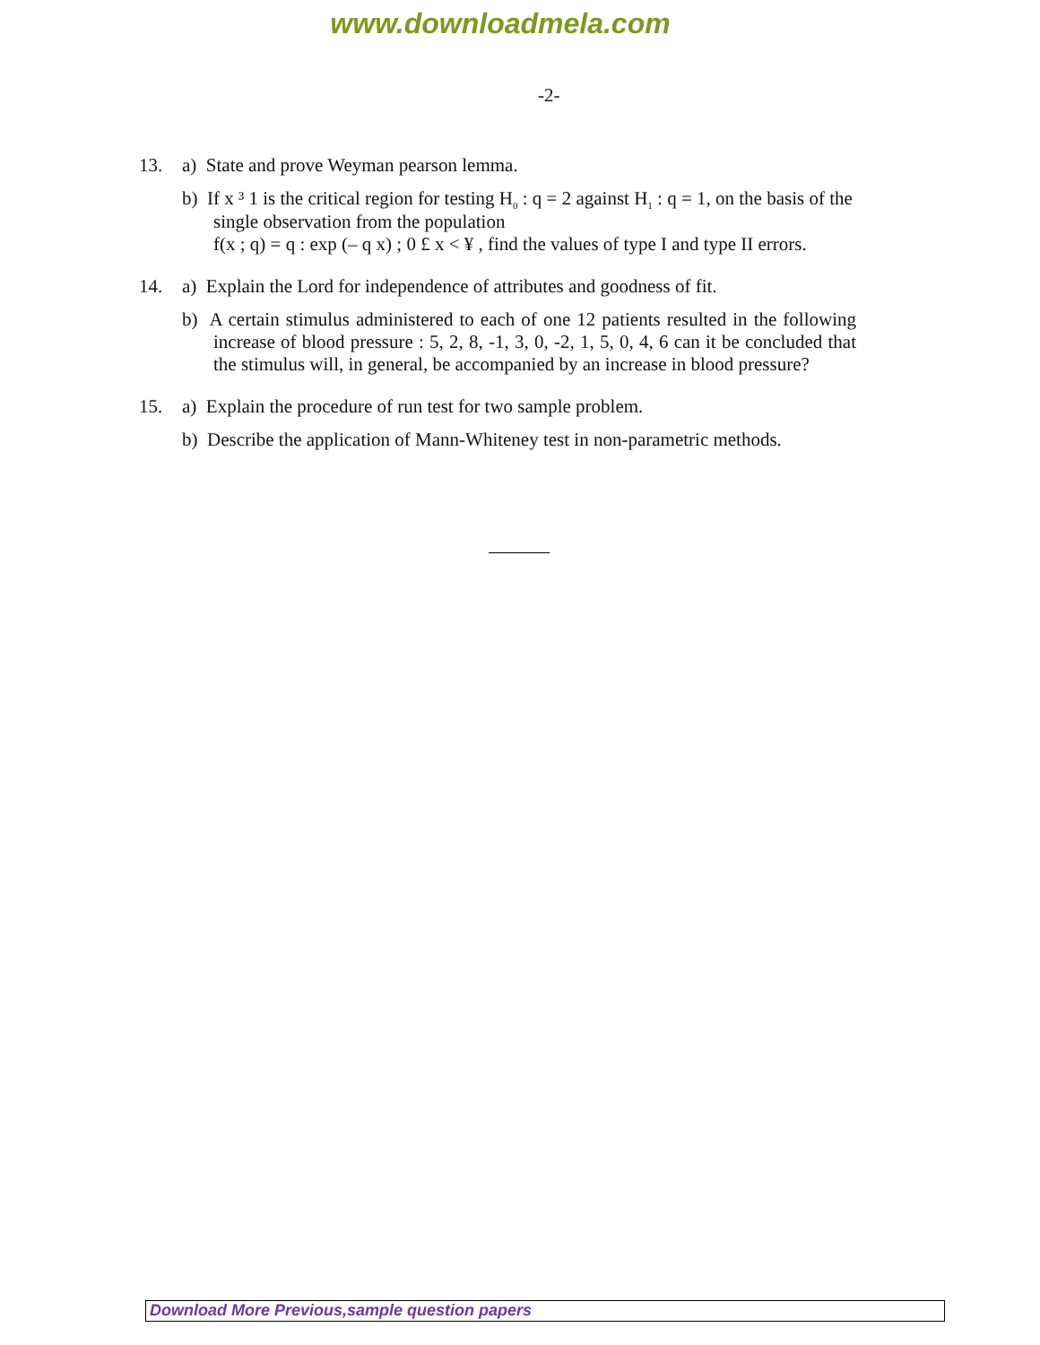www.downloadmela.com
-2-
13. a) State and prove Weyman pearson lemma.
b) If x ³ 1 is the critical region for testing H<sub>0</sub> : q = 2 against H<sub>1</sub> : q = 1, on the basis of the single observation from the population
f(x ; q) = q : exp (– q x) ; 0 £ x < ¥ , find the values of type I and type II errors.
14. a) Explain the Lord for independence of attributes and goodness of fit.
b) A certain stimulus administered to each of one 12 patients resulted in the following increase of blood pressure : 5, 2, 8, -1, 3, 0, -2, 1, 5, 0, 4, 6 can it be concluded that the stimulus will, in general, be accompanied by an increase in blood pressure?
15. a) Explain the procedure of run test for two sample problem.
b) Describe the application of Mann-Whiteney test in non-parametric methods.
Download More Previous,sample question papers